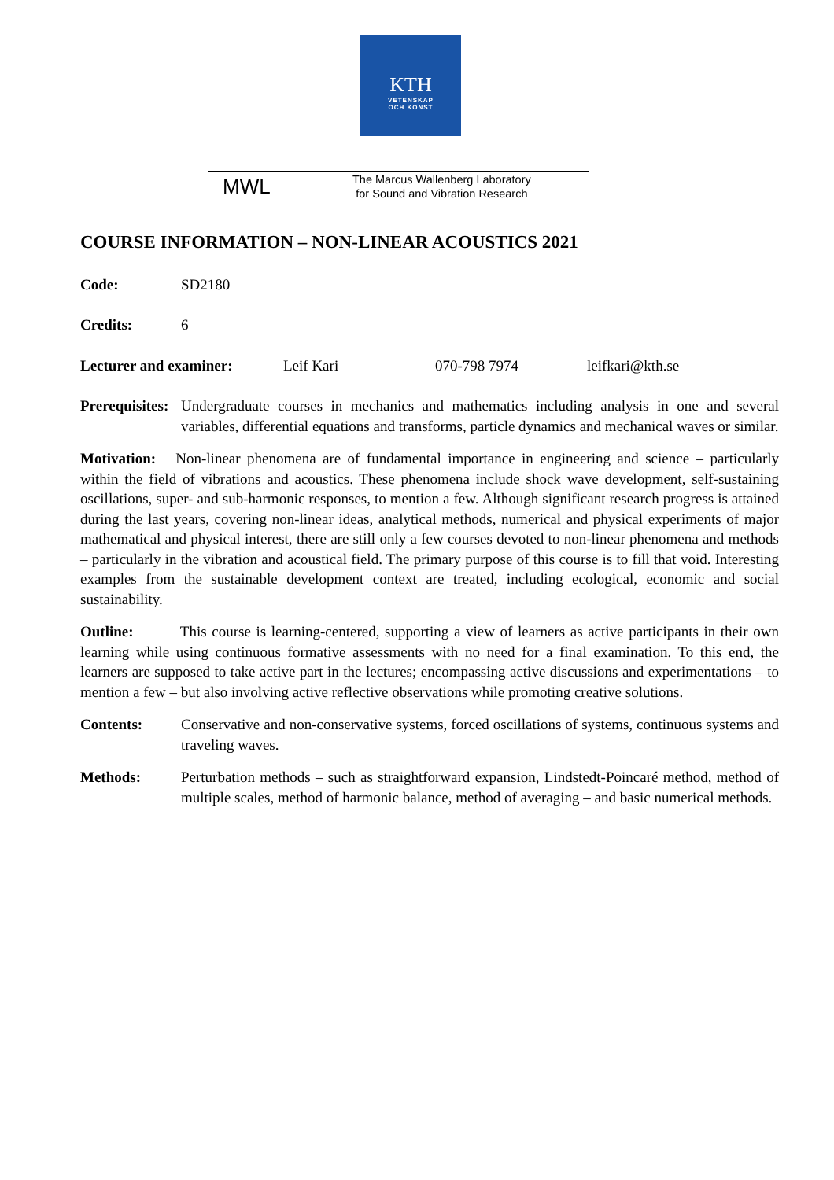KTH
VETENSKAP
OCH KONST
MWL
The Marcus Wallenberg Laboratory
for Sound and Vibration Research
COURSE INFORMATION – NON-LINEAR ACOUSTICS 2021
Code: SD2180
Credits: 6
Lecturer and examiner: Leif Kari 070-798 7974 leifkari@kth.se
Prerequisites: Undergraduate courses in mechanics and mathematics including analysis in one and several variables, differential equations and transforms, particle dynamics and mechanical waves or similar.
Motivation: Non-linear phenomena are of fundamental importance in engineering and science – particularly within the field of vibrations and acoustics. These phenomena include shock wave development, self-sustaining oscillations, super- and sub-harmonic responses, to mention a few. Although significant research progress is attained during the last years, covering non-linear ideas, analytical methods, numerical and physical experiments of major mathematical and physical interest, there are still only a few courses devoted to non-linear phenomena and methods – particularly in the vibration and acoustical field. The primary purpose of this course is to fill that void. Interesting examples from the sustainable development context are treated, including ecological, economic and social sustainability.
Outline: This course is learning-centered, supporting a view of learners as active participants in their own learning while using continuous formative assessments with no need for a final examination. To this end, the learners are supposed to take active part in the lectures; encompassing active discussions and experimentations – to mention a few – but also involving active reflective observations while promoting creative solutions.
Contents: Conservative and non-conservative systems, forced oscillations of systems, continuous systems and traveling waves.
Methods: Perturbation methods – such as straightforward expansion, Lindstedt-Poincaré method, method of multiple scales, method of harmonic balance, method of averaging – and basic numerical methods.